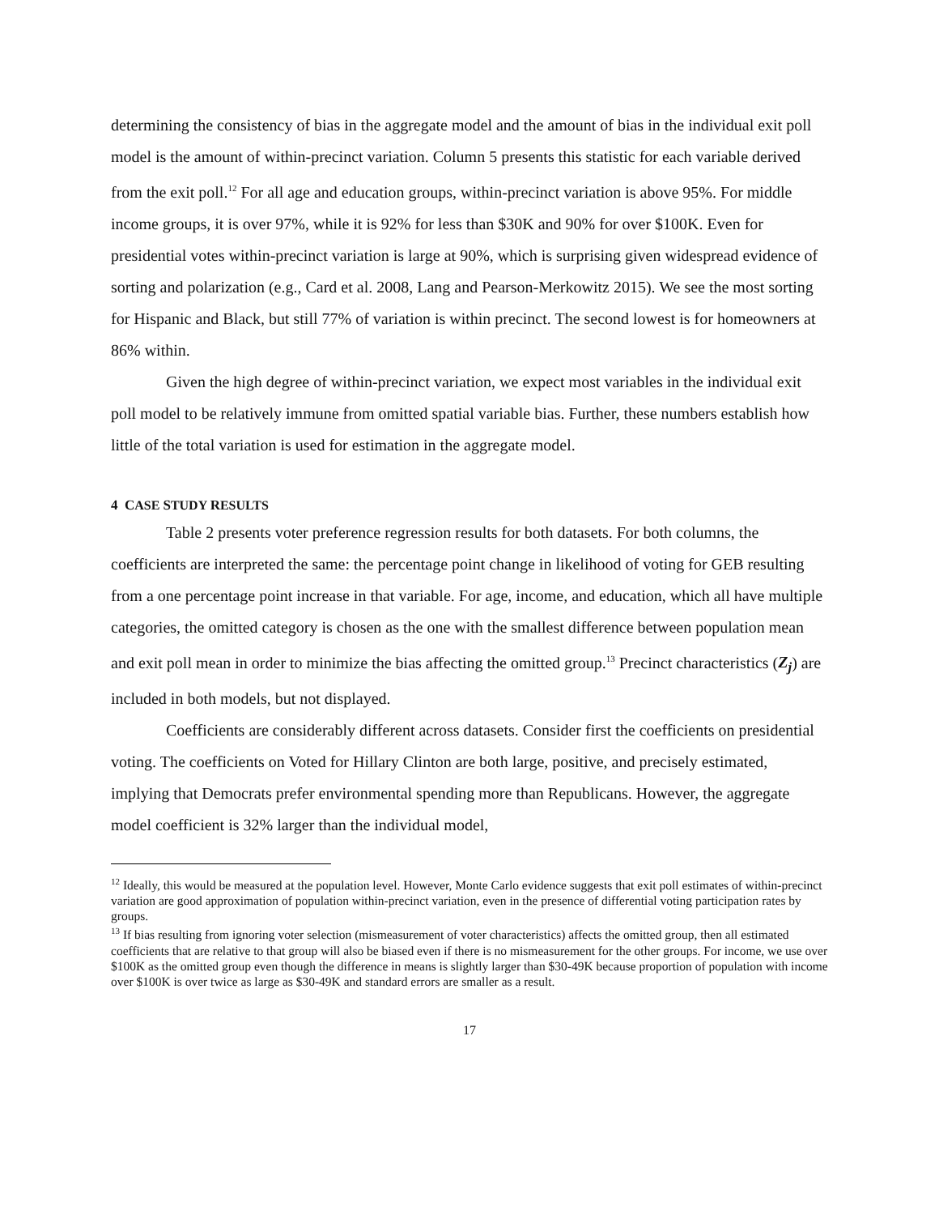determining the consistency of bias in the aggregate model and the amount of bias in the individual exit poll model is the amount of within-precinct variation. Column 5 presents this statistic for each variable derived from the exit poll.<sup>12</sup> For all age and education groups, within-precinct variation is above 95%. For middle income groups, it is over 97%, while it is 92% for less than $30K and 90% for over $100K. Even for presidential votes within-precinct variation is large at 90%, which is surprising given widespread evidence of sorting and polarization (e.g., Card et al. 2008, Lang and Pearson-Merkowitz 2015). We see the most sorting for Hispanic and Black, but still 77% of variation is within precinct. The second lowest is for homeowners at 86% within.
Given the high degree of within-precinct variation, we expect most variables in the individual exit poll model to be relatively immune from omitted spatial variable bias. Further, these numbers establish how little of the total variation is used for estimation in the aggregate model.
4 CASE STUDY RESULTS
Table 2 presents voter preference regression results for both datasets. For both columns, the coefficients are interpreted the same: the percentage point change in likelihood of voting for GEB resulting from a one percentage point increase in that variable. For age, income, and education, which all have multiple categories, the omitted category is chosen as the one with the smallest difference between population mean and exit poll mean in order to minimize the bias affecting the omitted group.<sup>13</sup> Precinct characteristics (Z<sub>j</sub>) are included in both models, but not displayed.
Coefficients are considerably different across datasets. Consider first the coefficients on presidential voting. The coefficients on Voted for Hillary Clinton are both large, positive, and precisely estimated, implying that Democrats prefer environmental spending more than Republicans. However, the aggregate model coefficient is 32% larger than the individual model,
<sup>12</sup> Ideally, this would be measured at the population level. However, Monte Carlo evidence suggests that exit poll estimates of within-precinct variation are good approximation of population within-precinct variation, even in the presence of differential voting participation rates by groups.
<sup>13</sup> If bias resulting from ignoring voter selection (mismeasurement of voter characteristics) affects the omitted group, then all estimated coefficients that are relative to that group will also be biased even if there is no mismeasurement for the other groups. For income, we use over $100K as the omitted group even though the difference in means is slightly larger than $30-49K because proportion of population with income over $100K is over twice as large as $30-49K and standard errors are smaller as a result.
17